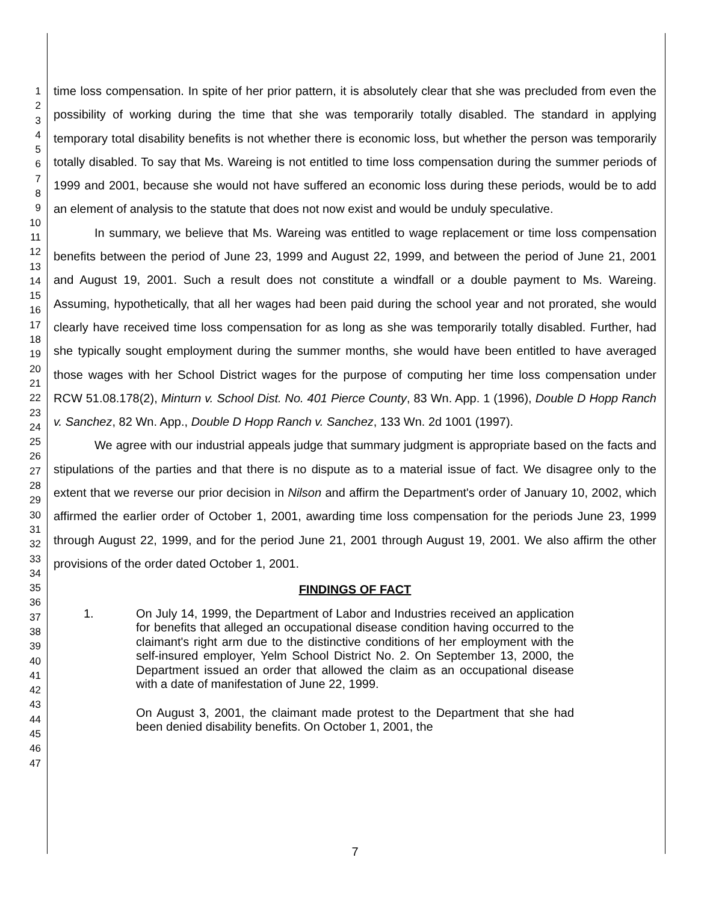1
2
3
4
5
6
7
8
9
10
11
12
13
14
15
16
17
18
19
20
21
22
23
24
25
26
27
28
29
30
31
32
33
34
35
36
37
38
39
40
41
42
43
44
45
46
47
time loss compensation. In spite of her prior pattern, it is absolutely clear that she was precluded from even the possibility of working during the time that she was temporarily totally disabled. The standard in applying temporary total disability benefits is not whether there is economic loss, but whether the person was temporarily totally disabled. To say that Ms. Wareing is not entitled to time loss compensation during the summer periods of 1999 and 2001, because she would not have suffered an economic loss during these periods, would be to add an element of analysis to the statute that does not now exist and would be unduly speculative.
In summary, we believe that Ms. Wareing was entitled to wage replacement or time loss compensation benefits between the period of June 23, 1999 and August 22, 1999, and between the period of June 21, 2001 and August 19, 2001. Such a result does not constitute a windfall or a double payment to Ms. Wareing. Assuming, hypothetically, that all her wages had been paid during the school year and not prorated, she would clearly have received time loss compensation for as long as she was temporarily totally disabled. Further, had she typically sought employment during the summer months, she would have been entitled to have averaged those wages with her School District wages for the purpose of computing her time loss compensation under RCW 51.08.178(2), Minturn v. School Dist. No. 401 Pierce County, 83 Wn. App. 1 (1996), Double D Hopp Ranch v. Sanchez, 82 Wn. App., Double D Hopp Ranch v. Sanchez, 133 Wn. 2d 1001 (1997).
We agree with our industrial appeals judge that summary judgment is appropriate based on the facts and stipulations of the parties and that there is no dispute as to a material issue of fact. We disagree only to the extent that we reverse our prior decision in Nilson and affirm the Department's order of January 10, 2002, which affirmed the earlier order of October 1, 2001, awarding time loss compensation for the periods June 23, 1999 through August 22, 1999, and for the period June 21, 2001 through August 19, 2001. We also affirm the other provisions of the order dated October 1, 2001.
FINDINGS OF FACT
1. On July 14, 1999, the Department of Labor and Industries received an application for benefits that alleged an occupational disease condition having occurred to the claimant's right arm due to the distinctive conditions of her employment with the self-insured employer, Yelm School District No. 2. On September 13, 2000, the Department issued an order that allowed the claim as an occupational disease with a date of manifestation of June 22, 1999.
On August 3, 2001, the claimant made protest to the Department that she had been denied disability benefits. On October 1, 2001, the
7